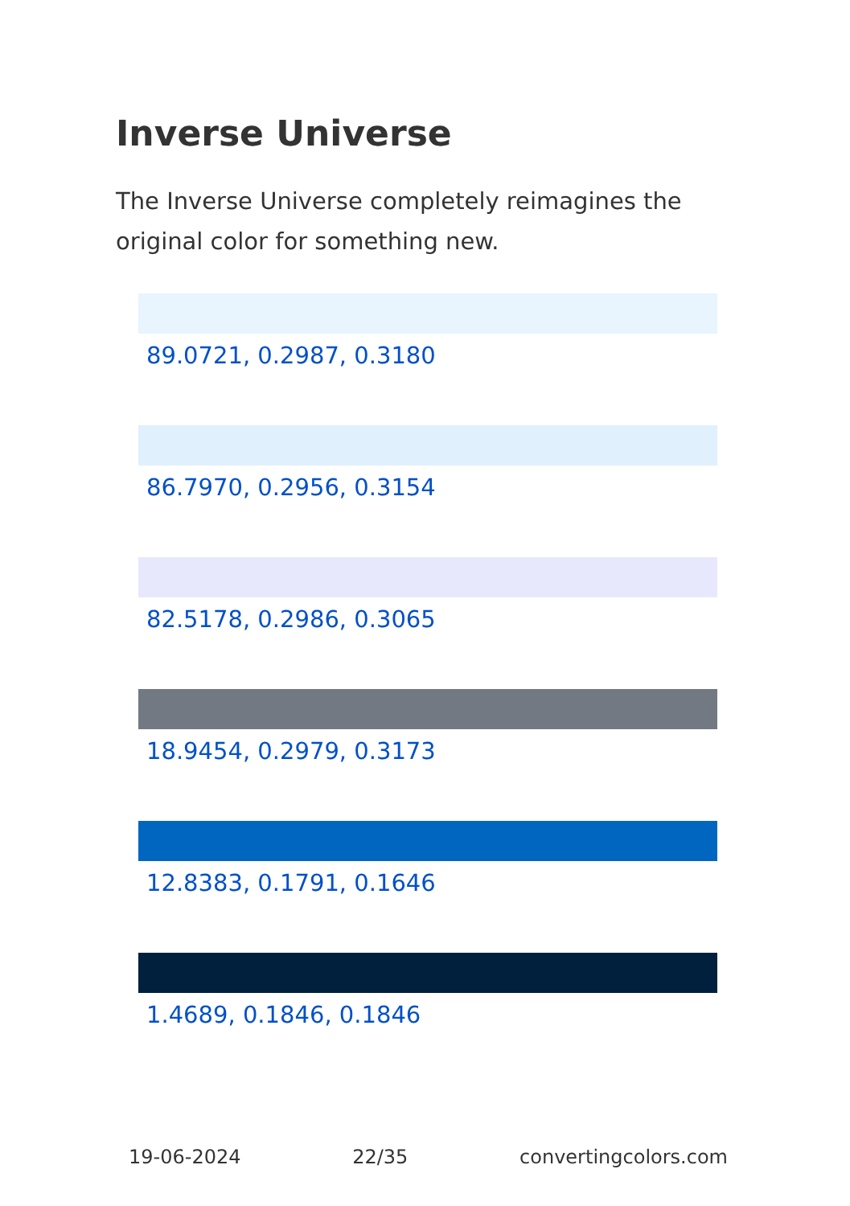Inverse Universe
The Inverse Universe completely reimagines the original color for something new.
89.0721, 0.2987, 0.3180
86.7970, 0.2956, 0.3154
82.5178, 0.2986, 0.3065
18.9454, 0.2979, 0.3173
12.8383, 0.1791, 0.1646
1.4689, 0.1846, 0.1846
19-06-2024 22/35 convertingcolors.com